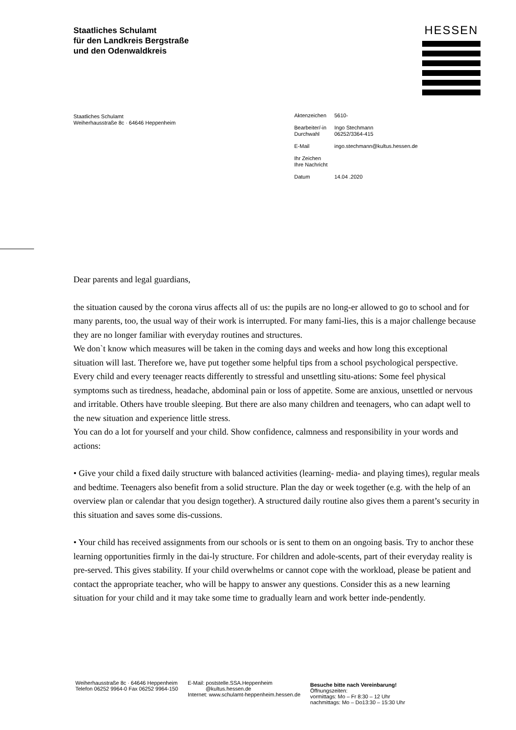Staatliches Schulamt
für den Landkreis Bergstraße
und den Odenwaldkreis
HESSEN
Staatliches Schulamt
Weiherhausstraße 8c · 64646 Heppenheim
| Aktenzeichen | 5610- |
| Bearbeiter/-in Durchwahl | Ingo Stechmann 06252/3364-415 |
| E-Mail | ingo.stechmann@kultus.hessen.de |
| Ihr Zeichen Ihre Nachricht | |
| Datum | 14.04 .2020 |
Dear parents and legal guardians,
the situation caused by the corona virus affects all of us: the pupils are no long-er allowed to go to school and for many parents, too, the usual way of their work is interrupted. For many fami-lies, this is a major challenge because they are no longer familiar with everyday routines and structures.
We don`t know which measures will be taken in the coming days and weeks and how long this exceptional situation will last. Therefore we, have put together some helpful tips from a school psychological perspective.
Every child and every teenager reacts differently to stressful and unsettling situ-ations: Some feel physical symptoms such as tiredness, headache, abdominal pain or loss of appetite. Some are anxious, unsettled or nervous and irritable. Others have trouble sleeping. But there are also many children and teenagers, who can adapt well to the new situation and experience little stress.
You can do a lot for yourself and your child. Show confidence, calmness and responsibility in your words and actions:
• Give your child a fixed daily structure with balanced activities (learning- media- and playing times), regular meals and bedtime. Teenagers also benefit from a solid structure. Plan the day or week together (e.g. with the help of an overview plan or calendar that you design together). A structured daily routine also gives them a parent’s security in this situation and saves some dis-cussions.
• Your child has received assignments from our schools or is sent to them on an ongoing basis. Try to anchor these learning opportunities firmly in the dai-ly structure. For children and adole-scents, part of their everyday reality is pre-served. This gives stability. If your child overwhelms or cannot cope with the workload, please be patient and contact the appropriate teacher, who will be happy to answer any questions. Consider this as a new learning situation for your child and it may take some time to gradually learn and work better inde-pendently.
Weiherhausstraße 8c · 64646 Heppenheim
Telefon 06252 9964-0 Fax 06252 9964-150
E-Mail: poststelle.SSA.Heppenheim
@kultus.hessen.de
Internet: www.schulamt-heppenheim.hessen.de
Besuche bitte nach Vereinbarung!
Öffnungszeiten:
vormittags: Mo – Fr 8:30 – 12 Uhr
nachmittags: Mo – Do13:30 – 15:30 Uhr